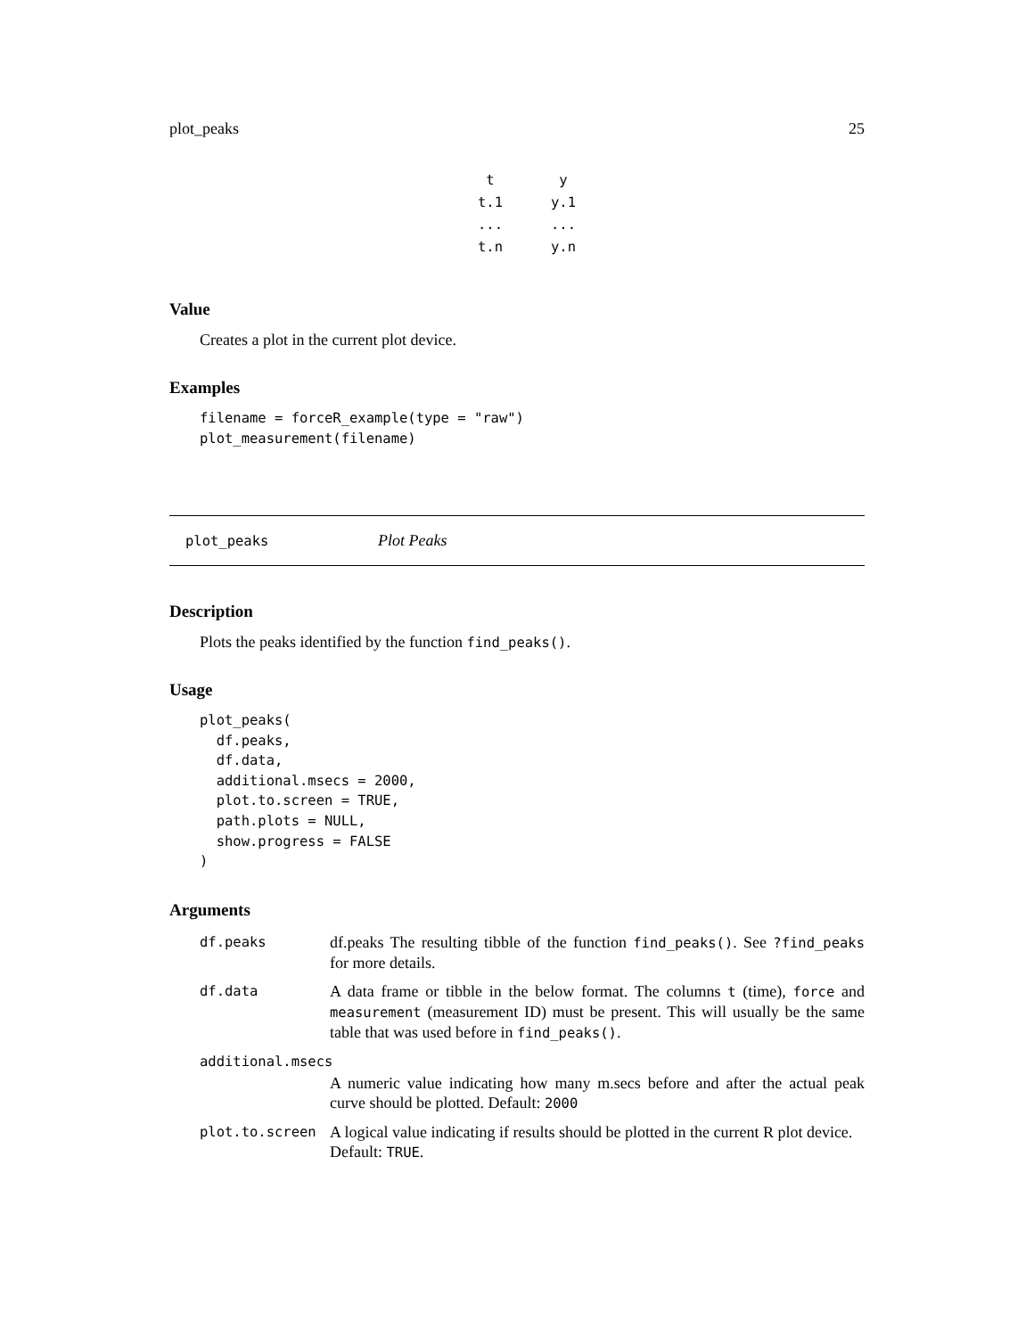plot_peaks 25
| t | | y |
| t.1 | | y.1 |
| ... | | ... |
| t.n | | y.n |
Value
Creates a plot in the current plot device.
Examples
filename = forceR_example(type = "raw")
plot_measurement(filename)
plot_peaks Plot Peaks
Description
Plots the peaks identified by the function find_peaks().
Usage
plot_peaks(
  df.peaks,
  df.data,
  additional.msecs = 2000,
  plot.to.screen = TRUE,
  path.plots = NULL,
  show.progress = FALSE
)
Arguments
| df.peaks | df.peaks The resulting tibble of the function find_peaks() . See ?find_peaks for more details. |
| df.data | A data frame or tibble in the below format. The columns t (time), force and measurement (measurement ID) must be present. This will usually be the same table that was used before in find_peaks() . |
| additional.msecs | |
| | A numeric value indicating how many m.secs before and after the actual peak curve should be plotted. Default: 2000 |
| plot.to.screen | A logical value indicating if results should be plotted in the current R plot device. Default: TRUE . |